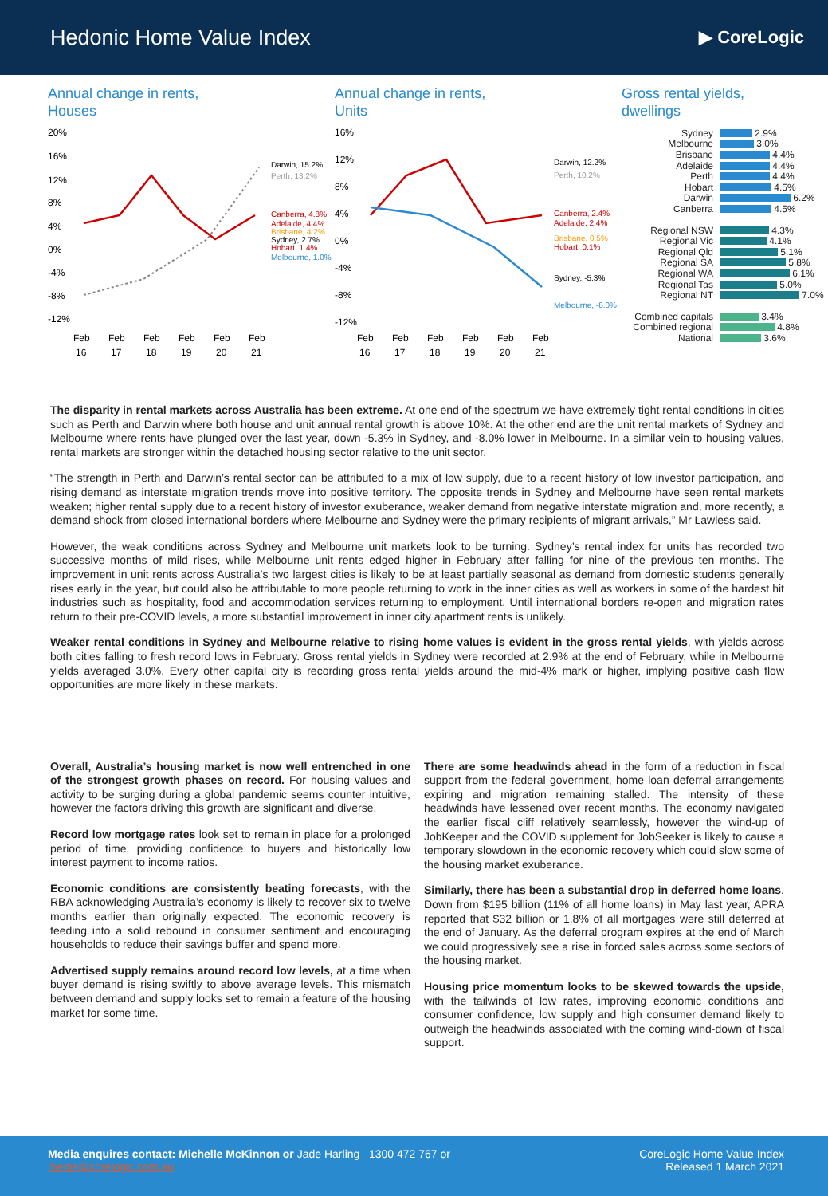Hedonic Home Value Index
▶ CoreLogic
Annual change in rents,
Houses
20%
16%
12%
8%
4%
0%
-4%
-8%
-12%
Darwin, 15.2%
Perth, 13.2%
Canberra, 4.8%
Adelaide, 4.4%
Brisbane, 4.2%
Sydney, 2.7%
Hobart, 1.4%
Melbourne, 1.0%
Feb
Feb
Feb
Feb
Feb
Feb
16
17
18
19
20
21
Annual change in rents,
Units
16%
12%
8%
4%
0%
-4%
-8%
-12%
Darwin, 12.2%
Perth, 10.2%
Canberra, 2.4%
Adelaide, 2.4%
Brisbane, 0.5%
Hobart, 0.1%
Sydney, -5.3%
Melbourne, -8.0%
Feb
Feb
Feb
Feb
Feb
Feb
16
17
18
19
20
21
Gross rental yields,
dwellings
Sydney 2.9%
Melbourne 3.0%
Brisbane 4.4%
Adelaide 4.4%
Perth 4.4%
Hobart 4.5%
Darwin 6.2%
Canberra 4.5%
Regional NSW 4.3%
Regional Vic 4.1%
Regional Qld 5.1%
Regional SA 5.8%
Regional WA 6.1%
Regional Tas 5.0%
Regional NT 7.0%
Combined capitals 3.4%
Combined regional 4.8%
National 3.6%
The disparity in rental markets across Australia has been extreme. At one end of the spectrum we have extremely tight rental conditions in cities such as Perth and Darwin where both house and unit annual rental growth is above 10%. At the other end are the unit rental markets of Sydney and Melbourne where rents have plunged over the last year, down -5.3% in Sydney, and -8.0% lower in Melbourne. In a similar vein to housing values, rental markets are stronger within the detached housing sector relative to the unit sector.
“The strength in Perth and Darwin’s rental sector can be attributed to a mix of low supply, due to a recent history of low investor participation, and rising demand as interstate migration trends move into positive territory. The opposite trends in Sydney and Melbourne have seen rental markets weaken; higher rental supply due to a recent history of investor exuberance, weaker demand from negative interstate migration and, more recently, a demand shock from closed international borders where Melbourne and Sydney were the primary recipients of migrant arrivals,” Mr Lawless said.
However, the weak conditions across Sydney and Melbourne unit markets look to be turning. Sydney’s rental index for units has recorded two successive months of mild rises, while Melbourne unit rents edged higher in February after falling for nine of the previous ten months. The improvement in unit rents across Australia’s two largest cities is likely to be at least partially seasonal as demand from domestic students generally rises early in the year, but could also be attributable to more people returning to work in the inner cities as well as workers in some of the hardest hit industries such as hospitality, food and accommodation services returning to employment. Until international borders re-open and migration rates return to their pre-COVID levels, a more substantial improvement in inner city apartment rents is unlikely.
Weaker rental conditions in Sydney and Melbourne relative to rising home values is evident in the gross rental yields, with yields across both cities falling to fresh record lows in February. Gross rental yields in Sydney were recorded at 2.9% at the end of February, while in Melbourne yields averaged 3.0%. Every other capital city is recording gross rental yields around the mid-4% mark or higher, implying positive cash flow opportunities are more likely in these markets.
Overall, Australia’s housing market is now well entrenched in one of the strongest growth phases on record. For housing values and activity to be surging during a global pandemic seems counter intuitive, however the factors driving this growth are significant and diverse.
Record low mortgage rates look set to remain in place for a prolonged period of time, providing confidence to buyers and historically low interest payment to income ratios.
Economic conditions are consistently beating forecasts, with the RBA acknowledging Australia’s economy is likely to recover six to twelve months earlier than originally expected. The economic recovery is feeding into a solid rebound in consumer sentiment and encouraging households to reduce their savings buffer and spend more.
Advertised supply remains around record low levels, at a time when buyer demand is rising swiftly to above average levels. This mismatch between demand and supply looks set to remain a feature of the housing market for some time.
There are some headwinds ahead in the form of a reduction in fiscal support from the federal government, home loan deferral arrangements expiring and migration remaining stalled. The intensity of these headwinds have lessened over recent months. The economy navigated the earlier fiscal cliff relatively seamlessly, however the wind-up of JobKeeper and the COVID supplement for JobSeeker is likely to cause a temporary slowdown in the economic recovery which could slow some of the housing market exuberance.
Similarly, there has been a substantial drop in deferred home loans. Down from $195 billion (11% of all home loans) in May last year, APRA reported that $32 billion or 1.8% of all mortgages were still deferred at the end of January. As the deferral program expires at the end of March we could progressively see a rise in forced sales across some sectors of the housing market.
Housing price momentum looks to be skewed towards the upside, with the tailwinds of low rates, improving economic conditions and consumer confidence, low supply and high consumer demand likely to outweigh the headwinds associated with the coming wind-down of fiscal support.
Media enquires contact: Michelle McKinnon or Jade Harling– 1300 472 767 or
media@corelogic.com.au
CoreLogic Home Value Index
Released 1 March 2021